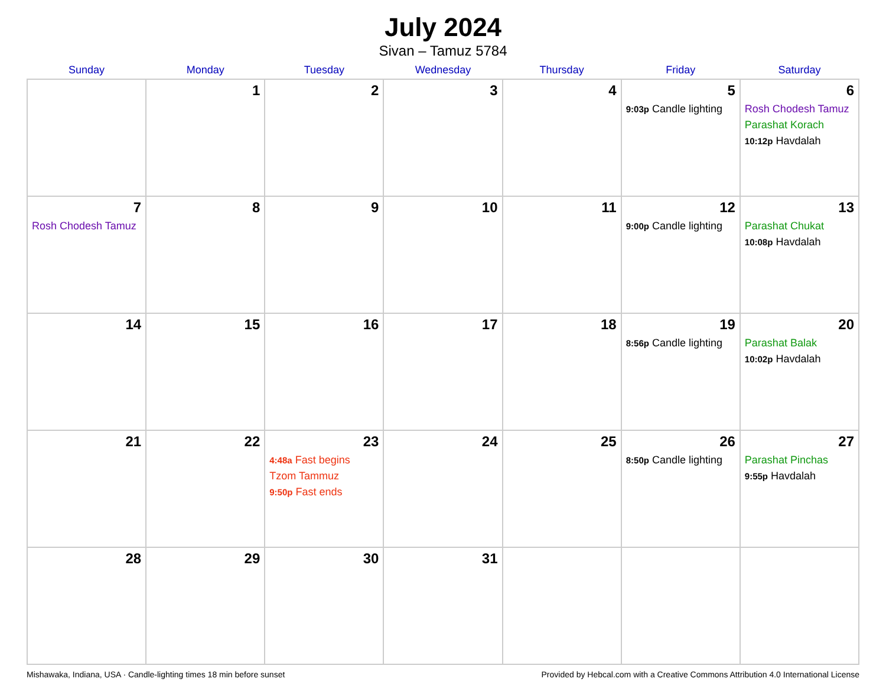July 2024
Sivan – Tamuz 5784
| Sunday | Monday | Tuesday | Wednesday | Thursday | Friday | Saturday |
| --- | --- | --- | --- | --- | --- | --- |
| | 1 | 2 | 3 | 4 | 5 9:03p Candle lighting | 6 Rosh Chodesh Tamuz Parashat Korach 10:12p Havdalah |
| 7 Rosh Chodesh Tamuz | 8 | 9 | 10 | 11 | 12 9:00p Candle lighting | 13 Parashat Chukat 10:08p Havdalah |
| 14 | 15 | 16 | 17 | 18 | 19 8:56p Candle lighting | 20 Parashat Balak 10:02p Havdalah |
| 21 | 22 | 23 4:48a Fast begins Tzom Tammuz 9:50p Fast ends | 24 | 25 | 26 8:50p Candle lighting | 27 Parashat Pinchas 9:55p Havdalah |
| 28 | 29 | 30 | 31 | | | |
Mishawaka, Indiana, USA · Candle-lighting times 18 min before sunset Provided by Hebcal.com with a Creative Commons Attribution 4.0 International License